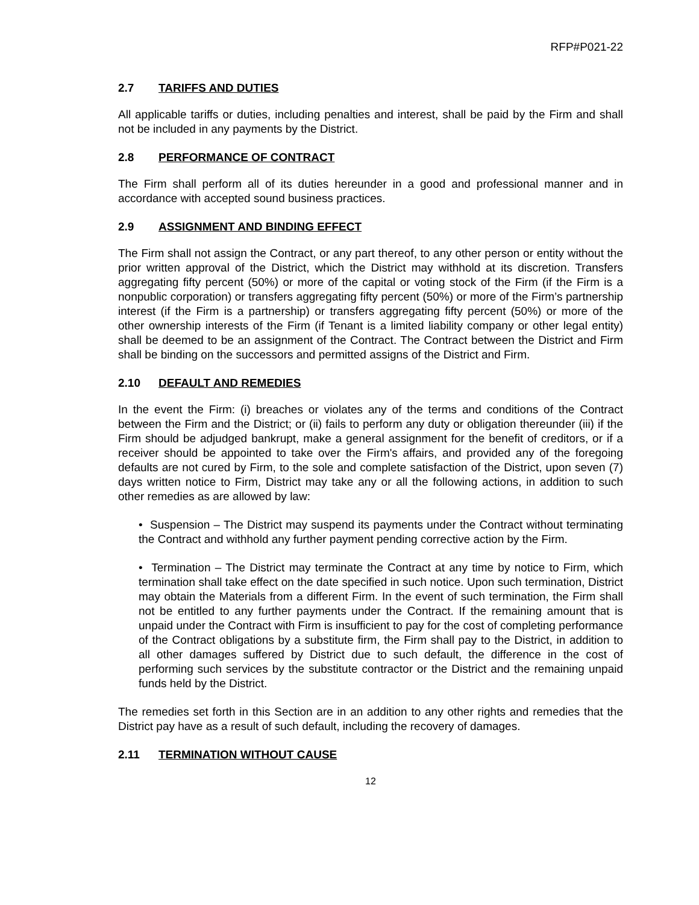RFP#P021-22
2.7 TARIFFS AND DUTIES
All applicable tariffs or duties, including penalties and interest, shall be paid by the Firm and shall not be included in any payments by the District.
2.8 PERFORMANCE OF CONTRACT
The Firm shall perform all of its duties hereunder in a good and professional manner and in accordance with accepted sound business practices.
2.9 ASSIGNMENT AND BINDING EFFECT
The Firm shall not assign the Contract, or any part thereof, to any other person or entity without the prior written approval of the District, which the District may withhold at its discretion. Transfers aggregating fifty percent (50%) or more of the capital or voting stock of the Firm (if the Firm is a nonpublic corporation) or transfers aggregating fifty percent (50%) or more of the Firm’s partnership interest (if the Firm is a partnership) or transfers aggregating fifty percent (50%) or more of the other ownership interests of the Firm (if Tenant is a limited liability company or other legal entity) shall be deemed to be an assignment of the Contract. The Contract between the District and Firm shall be binding on the successors and permitted assigns of the District and Firm.
2.10 DEFAULT AND REMEDIES
In the event the Firm: (i) breaches or violates any of the terms and conditions of the Contract between the Firm and the District; or (ii) fails to perform any duty or obligation thereunder (iii) if the Firm should be adjudged bankrupt, make a general assignment for the benefit of creditors, or if a receiver should be appointed to take over the Firm's affairs, and provided any of the foregoing defaults are not cured by Firm, to the sole and complete satisfaction of the District, upon seven (7) days written notice to Firm, District may take any or all the following actions, in addition to such other remedies as are allowed by law:
• Suspension – The District may suspend its payments under the Contract without terminating the Contract and withhold any further payment pending corrective action by the Firm.
• Termination – The District may terminate the Contract at any time by notice to Firm, which termination shall take effect on the date specified in such notice. Upon such termination, District may obtain the Materials from a different Firm. In the event of such termination, the Firm shall not be entitled to any further payments under the Contract. If the remaining amount that is unpaid under the Contract with Firm is insufficient to pay for the cost of completing performance of the Contract obligations by a substitute firm, the Firm shall pay to the District, in addition to all other damages suffered by District due to such default, the difference in the cost of performing such services by the substitute contractor or the District and the remaining unpaid funds held by the District.
The remedies set forth in this Section are in an addition to any other rights and remedies that the District pay have as a result of such default, including the recovery of damages.
2.11 TERMINATION WITHOUT CAUSE
12